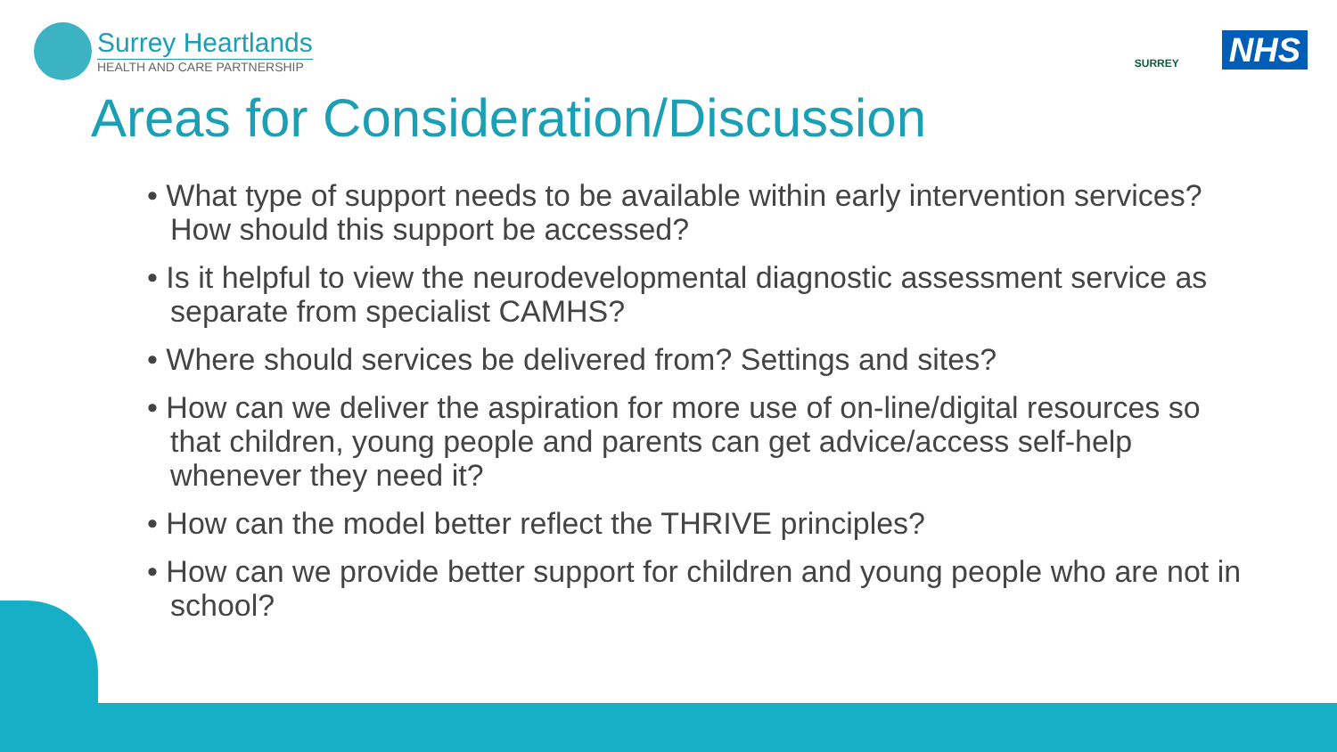Surrey Heartlands
HEALTH AND CARE PARTNERSHIP
SURREY
NHS
Areas for Consideration/Discussion
• What type of support needs to be available within early intervention services? How should this support be accessed?
• Is it helpful to view the neurodevelopmental diagnostic assessment service as separate from specialist CAMHS?
• Where should services be delivered from? Settings and sites?
• How can we deliver the aspiration for more use of on-line/digital resources so that children, young people and parents can get advice/access self-help whenever they need it?
• How can the model better reflect the THRIVE principles?
• How can we provide better support for children and young people who are not in school?